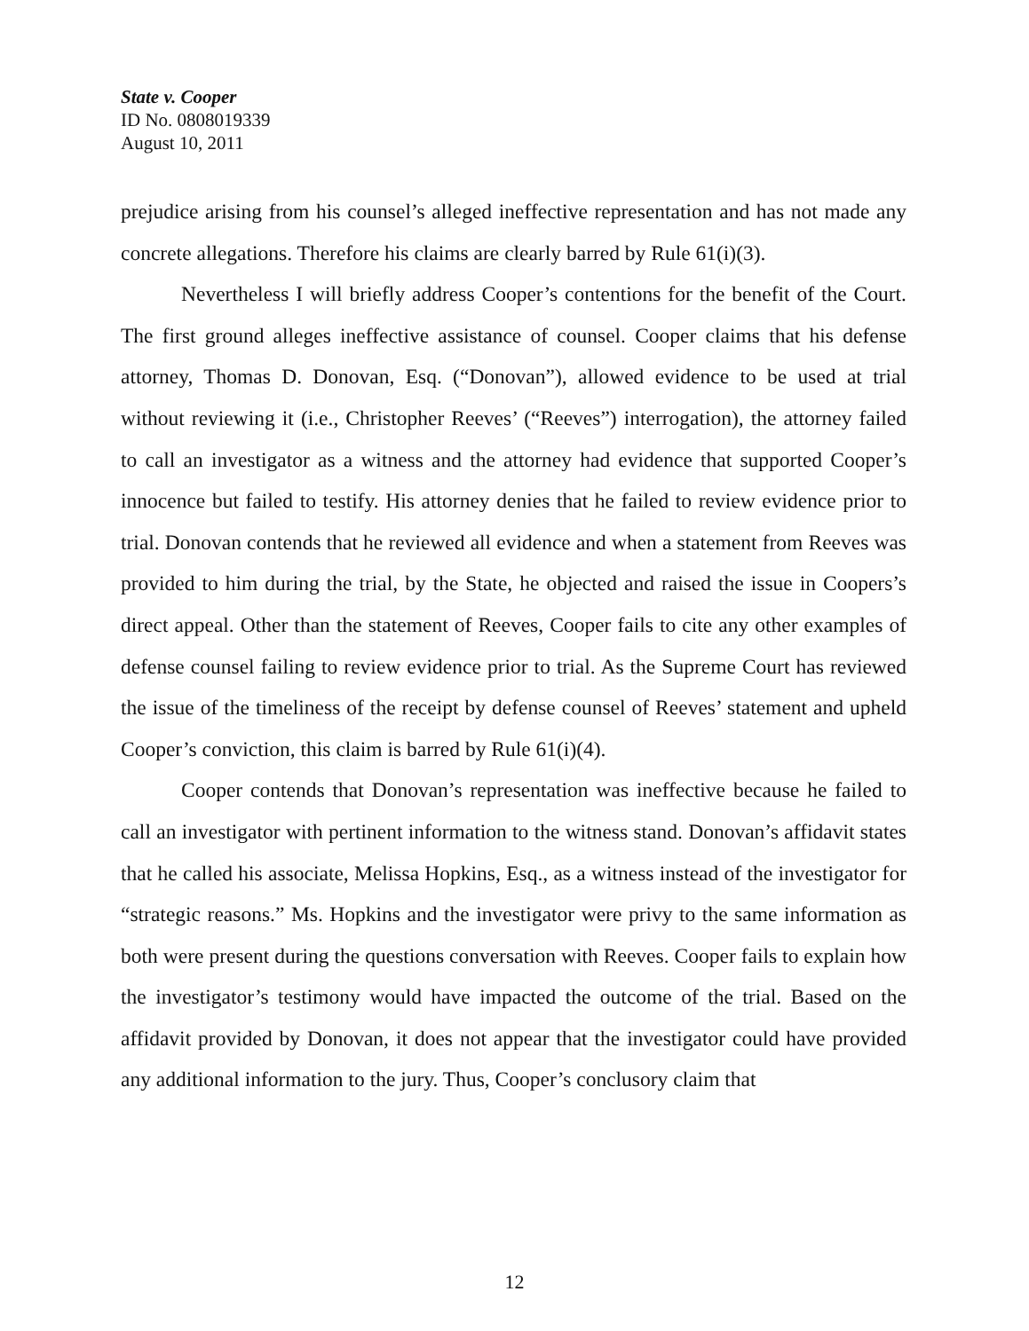State v. Cooper
ID No. 0808019339
August 10, 2011
prejudice arising from his counsel’s alleged ineffective representation and has not made any concrete allegations. Therefore his claims are clearly barred by Rule 61(i)(3).
Nevertheless I will briefly address Cooper’s contentions for the benefit of the Court. The first ground alleges ineffective assistance of counsel. Cooper claims that his defense attorney, Thomas D. Donovan, Esq. (“Donovan”), allowed evidence to be used at trial without reviewing it (i.e., Christopher Reeves’ (“Reeves”) interrogation), the attorney failed to call an investigator as a witness and the attorney had evidence that supported Cooper’s innocence but failed to testify. His attorney denies that he failed to review evidence prior to trial. Donovan contends that he reviewed all evidence and when a statement from Reeves was provided to him during the trial, by the State, he objected and raised the issue in Coopers’s direct appeal. Other than the statement of Reeves, Cooper fails to cite any other examples of defense counsel failing to review evidence prior to trial. As the Supreme Court has reviewed the issue of the timeliness of the receipt by defense counsel of Reeves’ statement and upheld Cooper’s conviction, this claim is barred by Rule 61(i)(4).
Cooper contends that Donovan’s representation was ineffective because he failed to call an investigator with pertinent information to the witness stand. Donovan’s affidavit states that he called his associate, Melissa Hopkins, Esq., as a witness instead of the investigator for “strategic reasons.” Ms. Hopkins and the investigator were privy to the same information as both were present during the questions conversation with Reeves. Cooper fails to explain how the investigator’s testimony would have impacted the outcome of the trial. Based on the affidavit provided by Donovan, it does not appear that the investigator could have provided any additional information to the jury. Thus, Cooper’s conclusory claim that
12